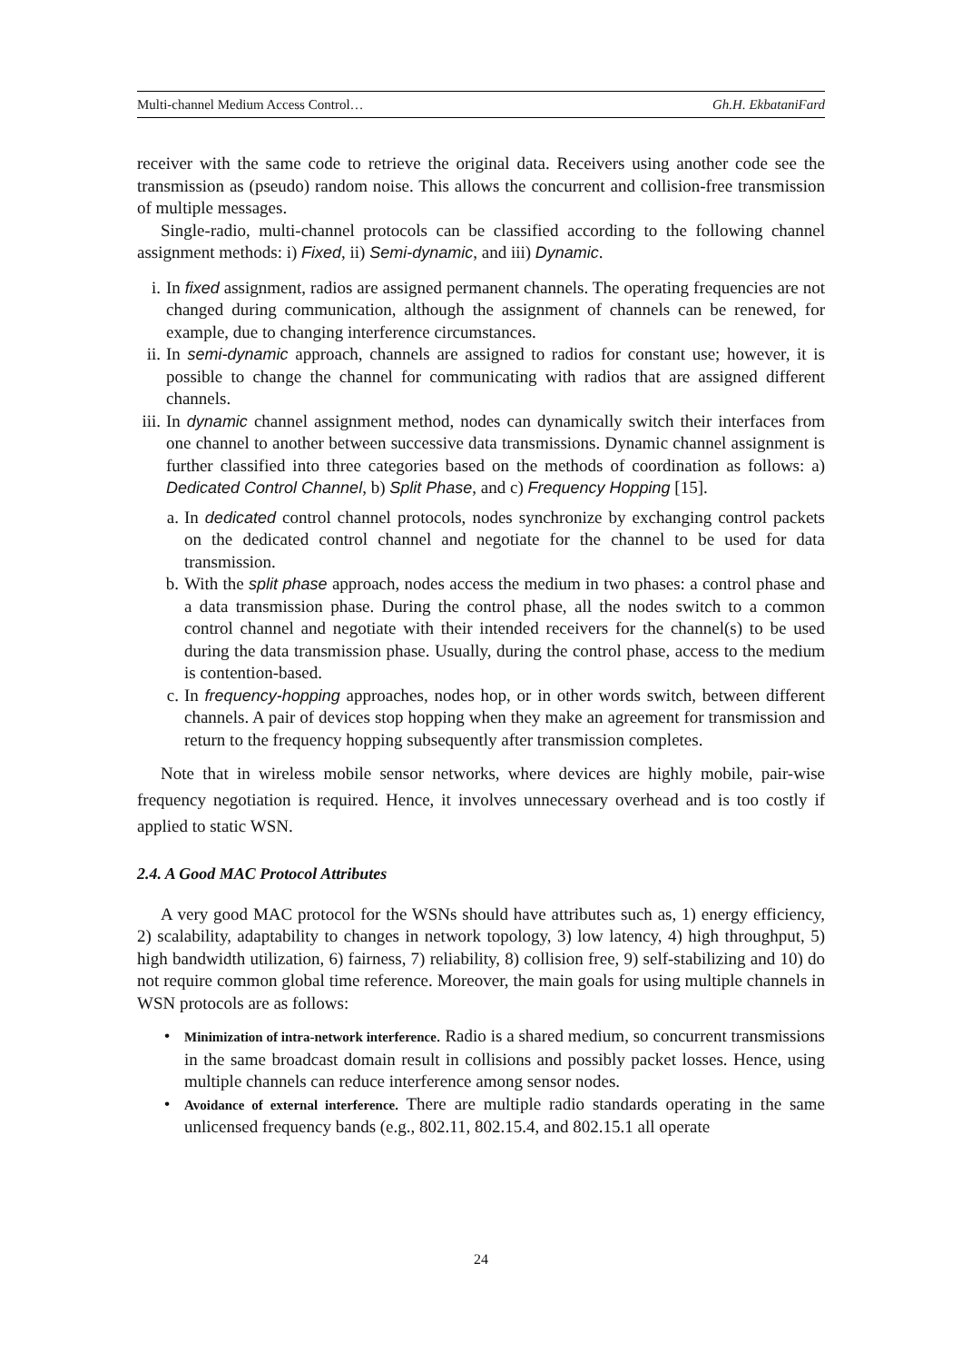Multi-channel Medium Access Control… Gh.H. EkbataniFard
receiver with the same code to retrieve the original data. Receivers using another code see the transmission as (pseudo) random noise. This allows the concurrent and collision-free transmission of multiple messages.
Single-radio, multi-channel protocols can be classified according to the following channel assignment methods: i) Fixed, ii) Semi-dynamic, and iii) Dynamic.
i. In fixed assignment, radios are assigned permanent channels. The operating frequencies are not changed during communication, although the assignment of channels can be renewed, for example, due to changing interference circumstances.
ii. In semi-dynamic approach, channels are assigned to radios for constant use; however, it is possible to change the channel for communicating with radios that are assigned different channels.
iii. In dynamic channel assignment method, nodes can dynamically switch their interfaces from one channel to another between successive data transmissions. Dynamic channel assignment is further classified into three categories based on the methods of coordination as follows: a) Dedicated Control Channel, b) Split Phase, and c) Frequency Hopping [15].
a. In dedicated control channel protocols, nodes synchronize by exchanging control packets on the dedicated control channel and negotiate for the channel to be used for data transmission.
b. With the split phase approach, nodes access the medium in two phases: a control phase and a data transmission phase. During the control phase, all the nodes switch to a common control channel and negotiate with their intended receivers for the channel(s) to be used during the data transmission phase. Usually, during the control phase, access to the medium is contention-based.
c. In frequency-hopping approaches, nodes hop, or in other words switch, between different channels. A pair of devices stop hopping when they make an agreement for transmission and return to the frequency hopping subsequently after transmission completes.
Note that in wireless mobile sensor networks, where devices are highly mobile, pair-wise frequency negotiation is required. Hence, it involves unnecessary overhead and is too costly if applied to static WSN.
2.4. A Good MAC Protocol Attributes
A very good MAC protocol for the WSNs should have attributes such as, 1) energy efficiency, 2) scalability, adaptability to changes in network topology, 3) low latency, 4) high throughput, 5) high bandwidth utilization, 6) fairness, 7) reliability, 8) collision free, 9) self-stabilizing and 10) do not require common global time reference. Moreover, the main goals for using multiple channels in WSN protocols are as follows:
• Minimization of intra-network interference. Radio is a shared medium, so concurrent transmissions in the same broadcast domain result in collisions and possibly packet losses. Hence, using multiple channels can reduce interference among sensor nodes.
• Avoidance of external interference. There are multiple radio standards operating in the same unlicensed frequency bands (e.g., 802.11, 802.15.4, and 802.15.1 all operate
24